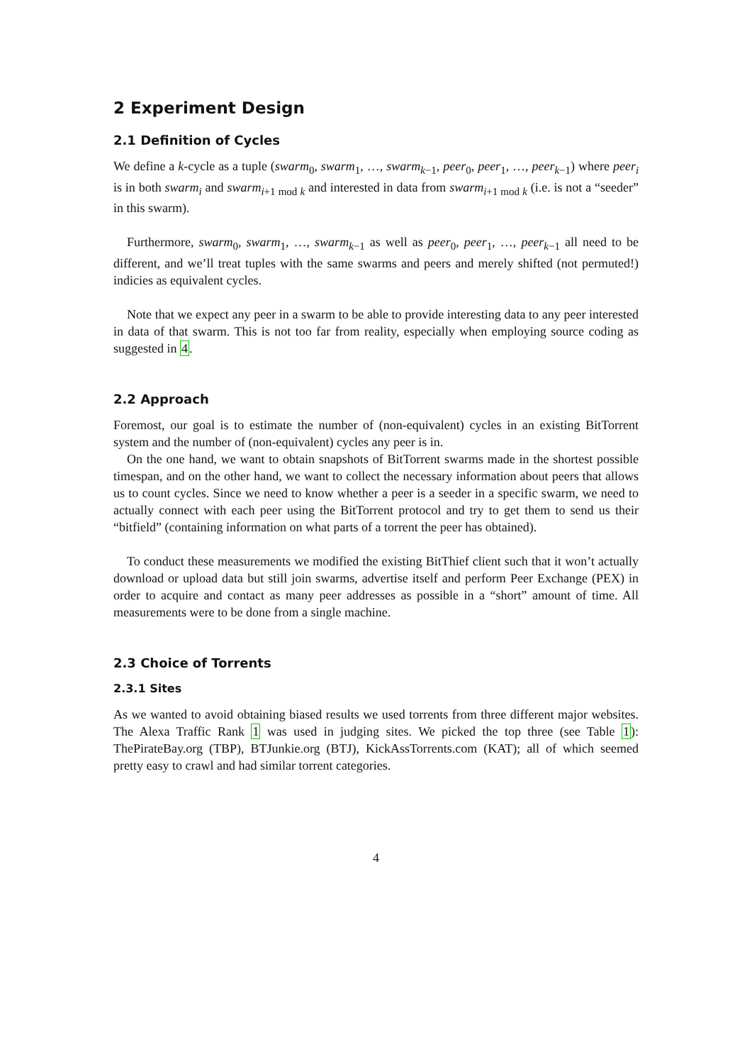2 Experiment Design
2.1 Definition of Cycles
We define a k-cycle as a tuple (swarm<sub>0</sub>, swarm<sub>1</sub>, …, swarm<sub>k−1</sub>, peer<sub>0</sub>, peer<sub>1</sub>, …, peer<sub>k−1</sub>) where peer<sub>i</sub> is in both swarm<sub>i</sub> and swarm<sub>i+1 mod k</sub> and interested in data from swarm<sub>i+1 mod k</sub> (i.e. is not a “seeder” in this swarm).
Furthermore, swarm<sub>0</sub>, swarm<sub>1</sub>, …, swarm<sub>k−1</sub> as well as peer<sub>0</sub>, peer<sub>1</sub>, …, peer<sub>k−1</sub> all need to be different, and we’ll treat tuples with the same swarms and peers and merely shifted (not permuted!) indicies as equivalent cycles.
Note that we expect any peer in a swarm to be able to provide interesting data to any peer interested in data of that swarm. This is not too far from reality, especially when employing source coding as suggested in 4.
2.2 Approach
Foremost, our goal is to estimate the number of (non-equivalent) cycles in an existing BitTorrent system and the number of (non-equivalent) cycles any peer is in.
On the one hand, we want to obtain snapshots of BitTorrent swarms made in the shortest possible timespan, and on the other hand, we want to collect the necessary information about peers that allows us to count cycles. Since we need to know whether a peer is a seeder in a specific swarm, we need to actually connect with each peer using the BitTorrent protocol and try to get them to send us their “bitfield” (containing information on what parts of a torrent the peer has obtained).
To conduct these measurements we modified the existing BitThief client such that it won’t actually download or upload data but still join swarms, advertise itself and perform Peer Exchange (PEX) in order to acquire and contact as many peer addresses as possible in a “short” amount of time. All measurements were to be done from a single machine.
2.3 Choice of Torrents
2.3.1 Sites
As we wanted to avoid obtaining biased results we used torrents from three different major websites. The Alexa Traffic Rank 1 was used in judging sites. We picked the top three (see Table 1): ThePirateBay.org (TBP), BTJunkie.org (BTJ), KickAssTorrents.com (KAT); all of which seemed pretty easy to crawl and had similar torrent categories.
4